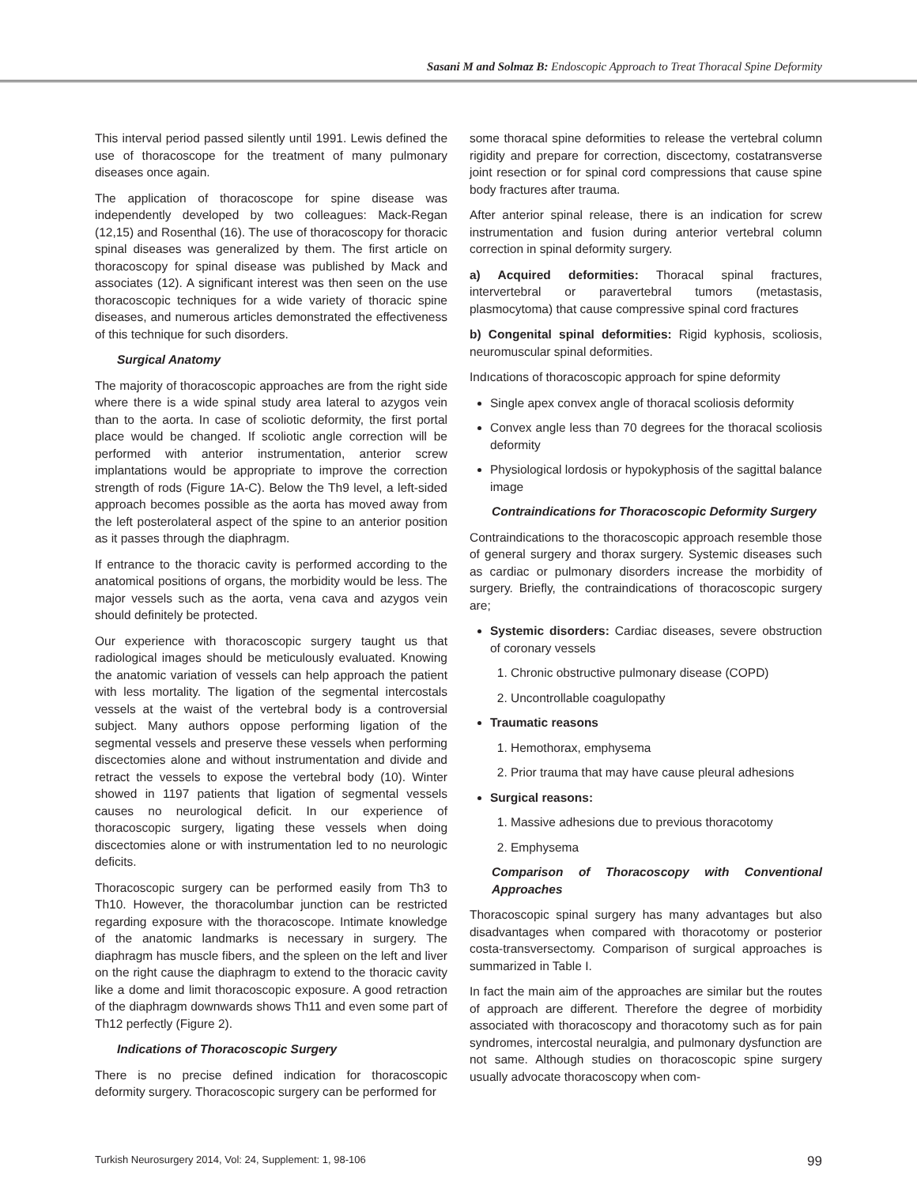Sasani M and Solmaz B: Endoscopic Approach to Treat Thoracal Spine Deformity
This interval period passed silently until 1991. Lewis defined the use of thoracoscope for the treatment of many pulmonary diseases once again.
The application of thoracoscope for spine disease was independently developed by two colleagues: Mack-Regan (12,15) and Rosenthal (16). The use of thoracoscopy for thoracic spinal diseases was generalized by them. The first article on thoracoscopy for spinal disease was published by Mack and associates (12). A significant interest was then seen on the use thoracoscopic techniques for a wide variety of thoracic spine diseases, and numerous articles demonstrated the effectiveness of this technique for such disorders.
Surgical Anatomy
The majority of thoracoscopic approaches are from the right side where there is a wide spinal study area lateral to azygos vein than to the aorta. In case of scoliotic deformity, the first portal place would be changed. If scoliotic angle correction will be performed with anterior instrumentation, anterior screw implantations would be appropriate to improve the correction strength of rods (Figure 1A-C). Below the Th9 level, a left-sided approach becomes possible as the aorta has moved away from the left posterolateral aspect of the spine to an anterior position as it passes through the diaphragm.
If entrance to the thoracic cavity is performed according to the anatomical positions of organs, the morbidity would be less. The major vessels such as the aorta, vena cava and azygos vein should definitely be protected.
Our experience with thoracoscopic surgery taught us that radiological images should be meticulously evaluated. Knowing the anatomic variation of vessels can help approach the patient with less mortality. The ligation of the segmental intercostals vessels at the waist of the vertebral body is a controversial subject. Many authors oppose performing ligation of the segmental vessels and preserve these vessels when performing discectomies alone and without instrumentation and divide and retract the vessels to expose the vertebral body (10). Winter showed in 1197 patients that ligation of segmental vessels causes no neurological deficit. In our experience of thoracoscopic surgery, ligating these vessels when doing discectomies alone or with instrumentation led to no neurologic deficits.
Thoracoscopic surgery can be performed easily from Th3 to Th10. However, the thoracolumbar junction can be restricted regarding exposure with the thoracoscope. Intimate knowledge of the anatomic landmarks is necessary in surgery. The diaphragm has muscle fibers, and the spleen on the left and liver on the right cause the diaphragm to extend to the thoracic cavity like a dome and limit thoracoscopic exposure. A good retraction of the diaphragm downwards shows Th11 and even some part of Th12 perfectly (Figure 2).
Indications of Thoracoscopic Surgery
There is no precise defined indication for thoracoscopic deformity surgery. Thoracoscopic surgery can be performed for
some thoracal spine deformities to release the vertebral column rigidity and prepare for correction, discectomy, costatransverse joint resection or for spinal cord compressions that cause spine body fractures after trauma.
After anterior spinal release, there is an indication for screw instrumentation and fusion during anterior vertebral column correction in spinal deformity surgery.
a) Acquired deformities: Thoracal spinal fractures, intervertebral or paravertebral tumors (metastasis, plasmocytoma) that cause compressive spinal cord fractures
b) Congenital spinal deformities: Rigid kyphosis, scoliosis, neuromuscular spinal deformities.
Indıcations of thoracoscopic approach for spine deformity
Single apex convex angle of thoracal scoliosis deformity
Convex angle less than 70 degrees for the thoracal scoliosis deformity
Physiological lordosis or hypokyphosis of the sagittal balance image
Contraindications for Thoracoscopic Deformity Surgery
Contraindications to the thoracoscopic approach resemble those of general surgery and thorax surgery. Systemic diseases such as cardiac or pulmonary disorders increase the morbidity of surgery. Briefly, the contraindications of thoracoscopic surgery are;
Systemic disorders: Cardiac diseases, severe obstruction of coronary vessels
1. Chronic obstructive pulmonary disease (COPD)
2. Uncontrollable coagulopathy
Traumatic reasons
1. Hemothorax, emphysema
2. Prior trauma that may have cause pleural adhesions
Surgical reasons:
1. Massive adhesions due to previous thoracotomy
2. Emphysema
Comparison of Thoracoscopy with Conventional Approaches
Thoracoscopic spinal surgery has many advantages but also disadvantages when compared with thoracotomy or posterior costa-transversectomy. Comparison of surgical approaches is summarized in Table I.
In fact the main aim of the approaches are similar but the routes of approach are different. Therefore the degree of morbidity associated with thoracoscopy and thoracotomy such as for pain syndromes, intercostal neuralgia, and pulmonary dysfunction are not same. Although studies on thoracoscopic spine surgery usually advocate thoracoscopy when com-
Turkish Neurosurgery 2014, Vol: 24, Supplement: 1, 98-106 99